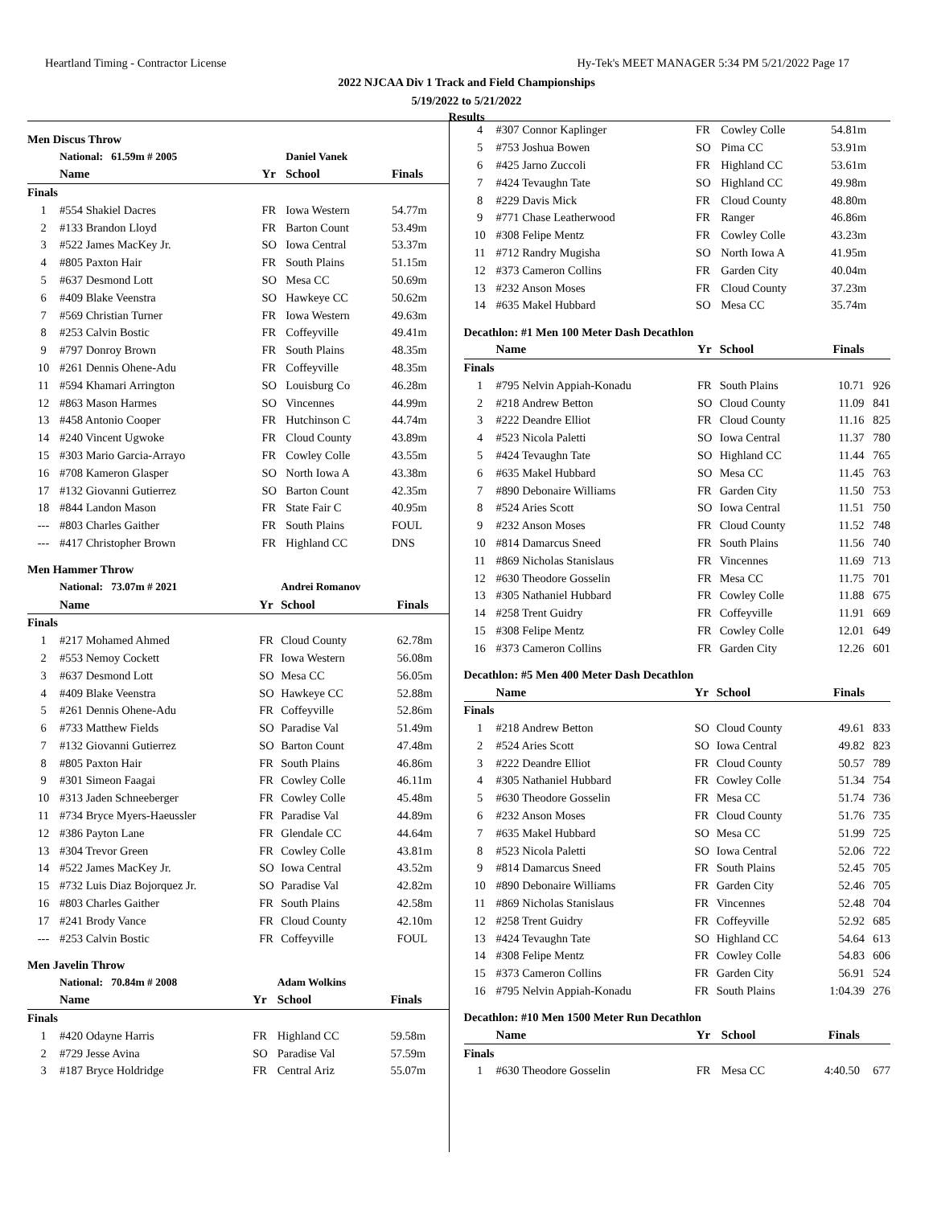Heartland Timing - Contractor License
Hy-Tek's MEET MANAGER 5:34 PM 5/21/2022 Page 17
2022 NJCAA Div 1 Track and Field Championships
5/19/2022 to 5/21/2022
Results
Men Discus Throw
| | National: 61.59m # 2005 | | Daniel Vanek | |
| | Name | Yr | School | Finals |
| Finals | | | | |
| 1 | #554 Shakiel Dacres | FR | Iowa Western | 54.77m |
| 2 | #133 Brandon Lloyd | FR | Barton Count | 53.49m |
| 3 | #522 James MacKey Jr. | SO | Iowa Central | 53.37m |
| 4 | #805 Paxton Hair | FR | South Plains | 51.15m |
| 5 | #637 Desmond Lott | SO | Mesa CC | 50.69m |
| 6 | #409 Blake Veenstra | SO | Hawkeye CC | 50.62m |
| 7 | #569 Christian Turner | FR | Iowa Western | 49.63m |
| 8 | #253 Calvin Bostic | FR | Coffeyville | 49.41m |
| 9 | #797 Donroy Brown | FR | South Plains | 48.35m |
| 10 | #261 Dennis Ohene-Adu | FR | Coffeyville | 48.35m |
| 11 | #594 Khamari Arrington | SO | Louisburg Co | 46.28m |
| 12 | #863 Mason Harmes | SO | Vincennes | 44.99m |
| 13 | #458 Antonio Cooper | FR | Hutchinson C | 44.74m |
| 14 | #240 Vincent Ugwoke | FR | Cloud County | 43.89m |
| 15 | #303 Mario Garcia-Arrayo | FR | Cowley Colle | 43.55m |
| 16 | #708 Kameron Glasper | SO | North Iowa A | 43.38m |
| 17 | #132 Giovanni Gutierrez | SO | Barton Count | 42.35m |
| 18 | #844 Landon Mason | FR | State Fair C | 40.95m |
| --- | #803 Charles Gaither | FR | South Plains | FOUL |
| --- | #417 Christopher Brown | FR | Highland CC | DNS |
Men Hammer Throw
| | National: 73.07m # 2021 | | Andrei Romanov | |
| | Name | Yr | School | Finals |
| Finals | | | | |
| 1 | #217 Mohamed Ahmed | FR | Cloud County | 62.78m |
| 2 | #553 Nemoy Cockett | FR | Iowa Western | 56.08m |
| 3 | #637 Desmond Lott | SO | Mesa CC | 56.05m |
| 4 | #409 Blake Veenstra | SO | Hawkeye CC | 52.88m |
| 5 | #261 Dennis Ohene-Adu | FR | Coffeyville | 52.86m |
| 6 | #733 Matthew Fields | SO | Paradise Val | 51.49m |
| 7 | #132 Giovanni Gutierrez | SO | Barton Count | 47.48m |
| 8 | #805 Paxton Hair | FR | South Plains | 46.86m |
| 9 | #301 Simeon Faagai | FR | Cowley Colle | 46.11m |
| 10 | #313 Jaden Schneeberger | FR | Cowley Colle | 45.48m |
| 11 | #734 Bryce Myers-Haeussler | FR | Paradise Val | 44.89m |
| 12 | #386 Payton Lane | FR | Glendale CC | 44.64m |
| 13 | #304 Trevor Green | FR | Cowley Colle | 43.81m |
| 14 | #522 James MacKey Jr. | SO | Iowa Central | 43.52m |
| 15 | #732 Luis Diaz Bojorquez Jr. | SO | Paradise Val | 42.82m |
| 16 | #803 Charles Gaither | FR | South Plains | 42.58m |
| 17 | #241 Brody Vance | FR | Cloud County | 42.10m |
| --- | #253 Calvin Bostic | FR | Coffeyville | FOUL |
Men Javelin Throw
| | National: 70.84m # 2008 | | Adam Wolkins | |
| | Name | Yr | School | Finals |
| Finals | | | | |
| 1 | #420 Odayne Harris | FR | Highland CC | 59.58m |
| 2 | #729 Jesse Avina | SO | Paradise Val | 57.59m |
| 3 | #187 Bryce Holdridge | FR | Central Ariz | 55.07m |
| 4 | #307 Connor Kaplinger | FR | Cowley Colle | 54.81m |
| 5 | #753 Joshua Bowen | SO | Pima CC | 53.91m |
| 6 | #425 Jarno Zuccoli | FR | Highland CC | 53.61m |
| 7 | #424 Tevaughn Tate | SO | Highland CC | 49.98m |
| 8 | #229 Davis Mick | FR | Cloud County | 48.80m |
| 9 | #771 Chase Leatherwood | FR | Ranger | 46.86m |
| 10 | #308 Felipe Mentz | FR | Cowley Colle | 43.23m |
| 11 | #712 Randry Mugisha | SO | North Iowa A | 41.95m |
| 12 | #373 Cameron Collins | FR | Garden City | 40.04m |
| 13 | #232 Anson Moses | FR | Cloud County | 37.23m |
| 14 | #635 Makel Hubbard | SO | Mesa CC | 35.74m |
Decathlon: #1 Men 100 Meter Dash Decathlon
| | Name | Yr | School | Finals | |
| --- | --- | --- | --- | --- | --- |
| Finals | | | | | |
| 1 | #795 Nelvin Appiah-Konadu | FR | South Plains | 10.71 | 926 |
| 2 | #218 Andrew Betton | SO | Cloud County | 11.09 | 841 |
| 3 | #222 Deandre Elliot | FR | Cloud County | 11.16 | 825 |
| 4 | #523 Nicola Paletti | SO | Iowa Central | 11.37 | 780 |
| 5 | #424 Tevaughn Tate | SO | Highland CC | 11.44 | 765 |
| 6 | #635 Makel Hubbard | SO | Mesa CC | 11.45 | 763 |
| 7 | #890 Debonaire Williams | FR | Garden City | 11.50 | 753 |
| 8 | #524 Aries Scott | SO | Iowa Central | 11.51 | 750 |
| 9 | #232 Anson Moses | FR | Cloud County | 11.52 | 748 |
| 10 | #814 Damarcus Sneed | FR | South Plains | 11.56 | 740 |
| 11 | #869 Nicholas Stanislaus | FR | Vincennes | 11.69 | 713 |
| 12 | #630 Theodore Gosselin | FR | Mesa CC | 11.75 | 701 |
| 13 | #305 Nathaniel Hubbard | FR | Cowley Colle | 11.88 | 675 |
| 14 | #258 Trent Guidry | FR | Coffeyville | 11.91 | 669 |
| 15 | #308 Felipe Mentz | FR | Cowley Colle | 12.01 | 649 |
| 16 | #373 Cameron Collins | FR | Garden City | 12.26 | 601 |
Decathlon: #5 Men 400 Meter Dash Decathlon
| | Name | Yr | School | Finals | |
| --- | --- | --- | --- | --- | --- |
| Finals | | | | | |
| 1 | #218 Andrew Betton | SO | Cloud County | 49.61 | 833 |
| 2 | #524 Aries Scott | SO | Iowa Central | 49.82 | 823 |
| 3 | #222 Deandre Elliot | FR | Cloud County | 50.57 | 789 |
| 4 | #305 Nathaniel Hubbard | FR | Cowley Colle | 51.34 | 754 |
| 5 | #630 Theodore Gosselin | FR | Mesa CC | 51.74 | 736 |
| 6 | #232 Anson Moses | FR | Cloud County | 51.76 | 735 |
| 7 | #635 Makel Hubbard | SO | Mesa CC | 51.99 | 725 |
| 8 | #523 Nicola Paletti | SO | Iowa Central | 52.06 | 722 |
| 9 | #814 Damarcus Sneed | FR | South Plains | 52.45 | 705 |
| 10 | #890 Debonaire Williams | FR | Garden City | 52.46 | 705 |
| 11 | #869 Nicholas Stanislaus | FR | Vincennes | 52.48 | 704 |
| 12 | #258 Trent Guidry | FR | Coffeyville | 52.92 | 685 |
| 13 | #424 Tevaughn Tate | SO | Highland CC | 54.64 | 613 |
| 14 | #308 Felipe Mentz | FR | Cowley Colle | 54.83 | 606 |
| 15 | #373 Cameron Collins | FR | Garden City | 56.91 | 524 |
| 16 | #795 Nelvin Appiah-Konadu | FR | South Plains | 1:04.39 | 276 |
Decathlon: #10 Men 1500 Meter Run Decathlon
| | Name | Yr | School | Finals | |
| --- | --- | --- | --- | --- | --- |
| Finals | | | | | |
| 1 | #630 Theodore Gosselin | FR | Mesa CC | 4:40.50 | 677 |